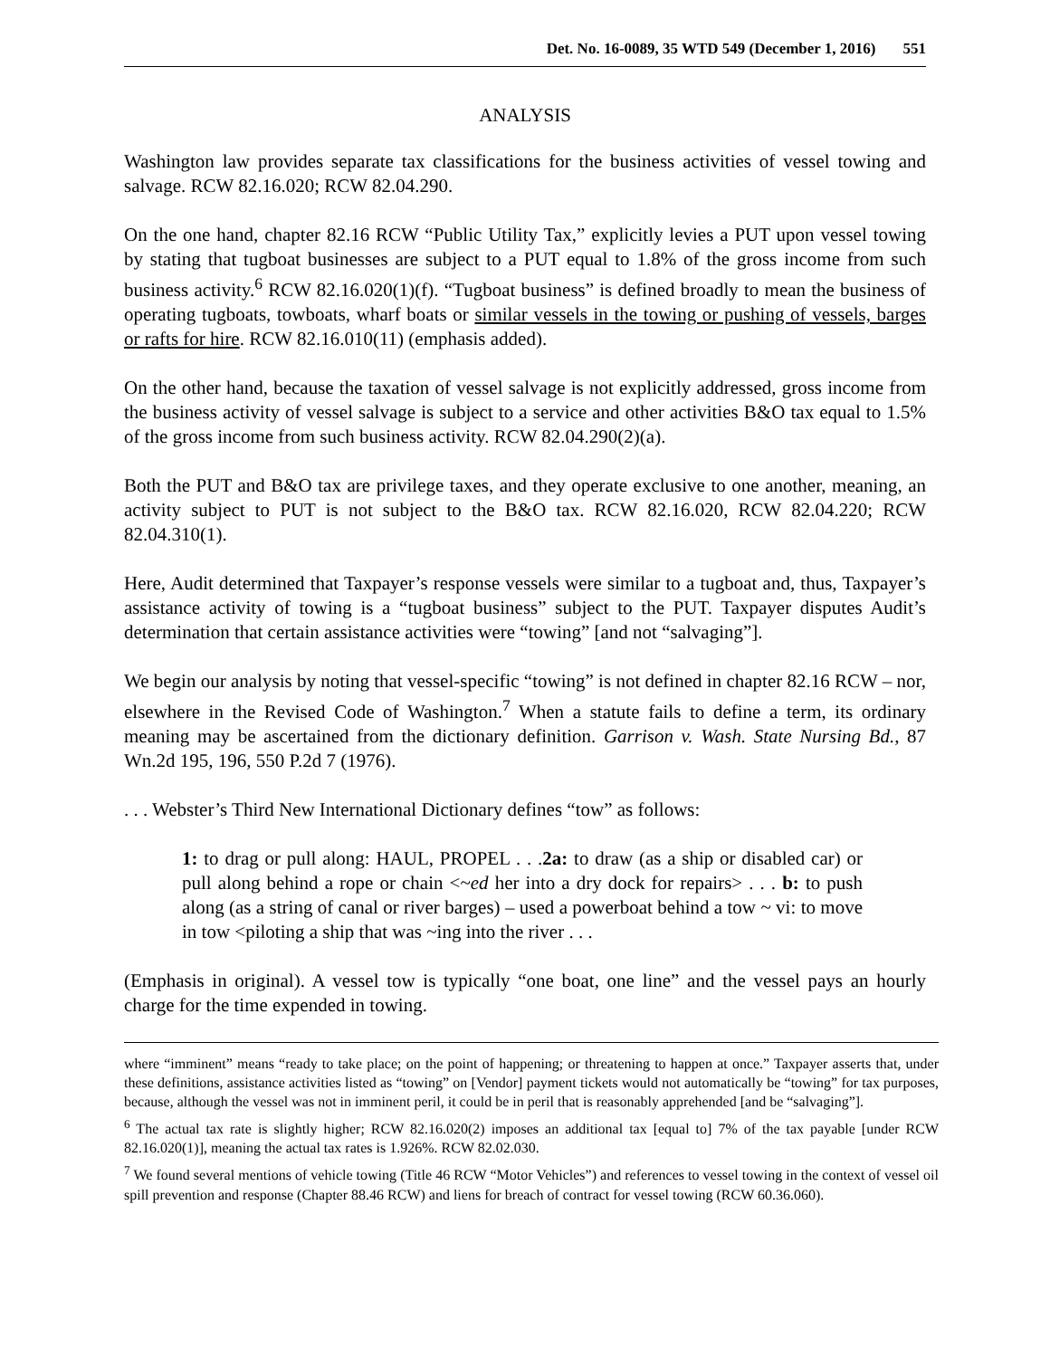Det. No. 16-0089, 35 WTD 549 (December 1, 2016) 551
ANALYSIS
Washington law provides separate tax classifications for the business activities of vessel towing and salvage. RCW 82.16.020; RCW 82.04.290.
On the one hand, chapter 82.16 RCW “Public Utility Tax,” explicitly levies a PUT upon vessel towing by stating that tugboat businesses are subject to a PUT equal to 1.8% of the gross income from such business activity.<sup>6</sup> RCW 82.16.020(1)(f). “Tugboat business” is defined broadly to mean the business of operating tugboats, towboats, wharf boats or similar vessels in the towing or pushing of vessels, barges or rafts for hire. RCW 82.16.010(11) (emphasis added).
On the other hand, because the taxation of vessel salvage is not explicitly addressed, gross income from the business activity of vessel salvage is subject to a service and other activities B&O tax equal to 1.5% of the gross income from such business activity. RCW 82.04.290(2)(a).
Both the PUT and B&O tax are privilege taxes, and they operate exclusive to one another, meaning, an activity subject to PUT is not subject to the B&O tax. RCW 82.16.020, RCW 82.04.220; RCW 82.04.310(1).
Here, Audit determined that Taxpayer’s response vessels were similar to a tugboat and, thus, Taxpayer’s assistance activity of towing is a “tugboat business” subject to the PUT. Taxpayer disputes Audit’s determination that certain assistance activities were “towing” [and not “salvaging”].
We begin our analysis by noting that vessel-specific “towing” is not defined in chapter 82.16 RCW – nor, elsewhere in the Revised Code of Washington.<sup>7</sup> When a statute fails to define a term, its ordinary meaning may be ascertained from the dictionary definition. Garrison v. Wash. State Nursing Bd., 87 Wn.2d 195, 196, 550 P.2d 7 (1976).
. . . Webster’s Third New International Dictionary defines “tow” as follows:
1: to drag or pull along: HAUL, PROPEL . . .2a: to draw (as a ship or disabled car) or pull along behind a rope or chain <~ed her into a dry dock for repairs> . . . b: to push along (as a string of canal or river barges) – used a powerboat behind a tow ~ vi: to move in tow <piloting a ship that was ~ing into the river . . .
(Emphasis in original). A vessel tow is typically “one boat, one line” and the vessel pays an hourly charge for the time expended in towing.
where “imminent” means “ready to take place; on the point of happening; or threatening to happen at once.” Taxpayer asserts that, under these definitions, assistance activities listed as “towing” on [Vendor] payment tickets would not automatically be “towing” for tax purposes, because, although the vessel was not in imminent peril, it could be in peril that is reasonably apprehended [and be “salvaging”].
<sup>6</sup> The actual tax rate is slightly higher; RCW 82.16.020(2) imposes an additional tax [equal to] 7% of the tax payable [under RCW 82.16.020(1)], meaning the actual tax rates is 1.926%. RCW 82.02.030.
<sup>7</sup> We found several mentions of vehicle towing (Title 46 RCW “Motor Vehicles”) and references to vessel towing in the context of vessel oil spill prevention and response (Chapter 88.46 RCW) and liens for breach of contract for vessel towing (RCW 60.36.060).